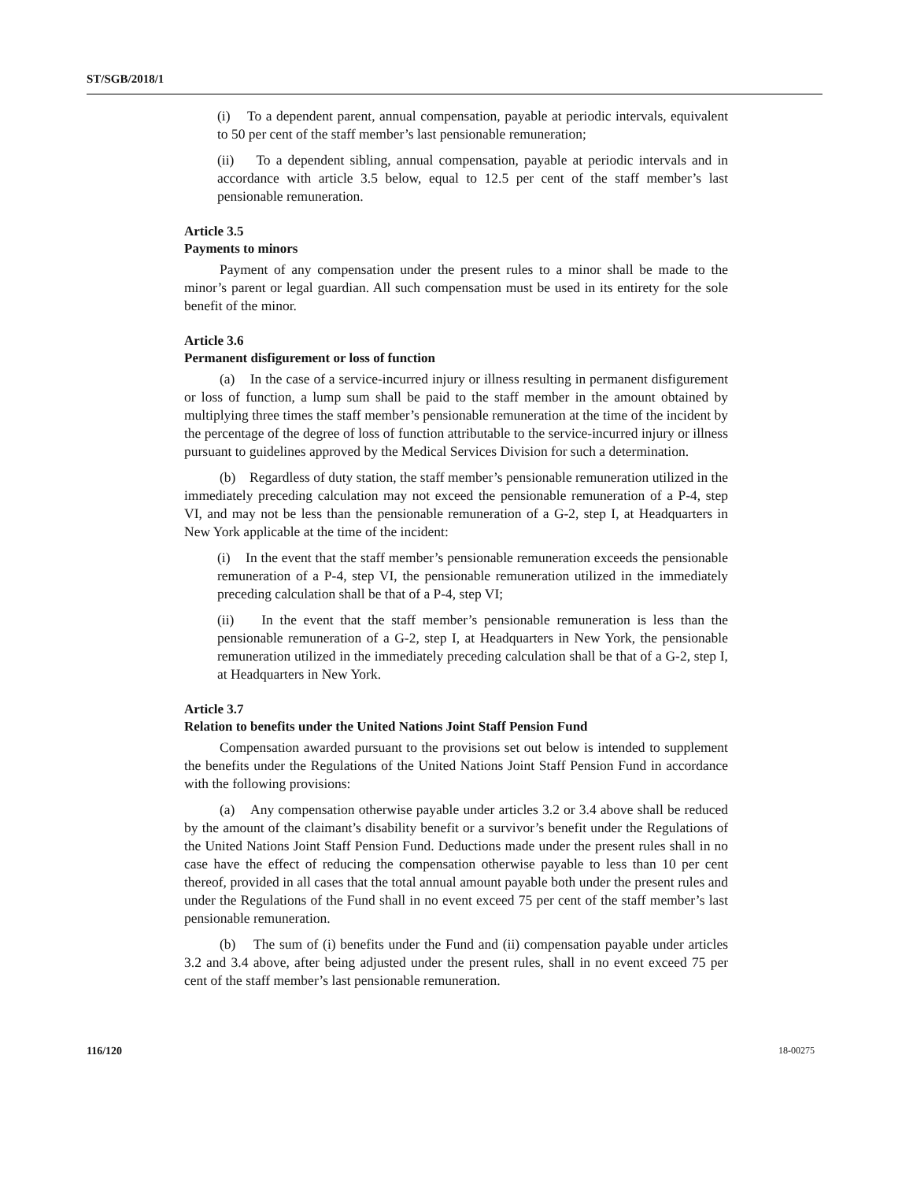ST/SGB/2018/1
(i) To a dependent parent, annual compensation, payable at periodic intervals, equivalent to 50 per cent of the staff member’s last pensionable remuneration;
(ii) To a dependent sibling, annual compensation, payable at periodic intervals and in accordance with article 3.5 below, equal to 12.5 per cent of the staff member’s last pensionable remuneration.
Article 3.5
Payments to minors
Payment of any compensation under the present rules to a minor shall be made to the minor’s parent or legal guardian. All such compensation must be used in its entirety for the sole benefit of the minor.
Article 3.6
Permanent disfigurement or loss of function
(a) In the case of a service-incurred injury or illness resulting in permanent disfigurement or loss of function, a lump sum shall be paid to the staff member in the amount obtained by multiplying three times the staff member’s pensionable remuneration at the time of the incident by the percentage of the degree of loss of function attributable to the service-incurred injury or illness pursuant to guidelines approved by the Medical Services Division for such a determination.
(b) Regardless of duty station, the staff member’s pensionable remuneration utilized in the immediately preceding calculation may not exceed the pensionable remuneration of a P-4, step VI, and may not be less than the pensionable remuneration of a G-2, step I, at Headquarters in New York applicable at the time of the incident:
(i) In the event that the staff member’s pensionable remuneration exceeds the pensionable remuneration of a P-4, step VI, the pensionable remuneration utilized in the immediately preceding calculation shall be that of a P-4, step VI;
(ii) In the event that the staff member’s pensionable remuneration is less than the pensionable remuneration of a G-2, step I, at Headquarters in New York, the pensionable remuneration utilized in the immediately preceding calculation shall be that of a G-2, step I, at Headquarters in New York.
Article 3.7
Relation to benefits under the United Nations Joint Staff Pension Fund
Compensation awarded pursuant to the provisions set out below is intended to supplement the benefits under the Regulations of the United Nations Joint Staff Pension Fund in accordance with the following provisions:
(a) Any compensation otherwise payable under articles 3.2 or 3.4 above shall be reduced by the amount of the claimant’s disability benefit or a survivor’s benefit under the Regulations of the United Nations Joint Staff Pension Fund. Deductions made under the present rules shall in no case have the effect of reducing the compensation otherwise payable to less than 10 per cent thereof, provided in all cases that the total annual amount payable both under the present rules and under the Regulations of the Fund shall in no event exceed 75 per cent of the staff member’s last pensionable remuneration.
(b) The sum of (i) benefits under the Fund and (ii) compensation payable under articles 3.2 and 3.4 above, after being adjusted under the present rules, shall in no event exceed 75 per cent of the staff member’s last pensionable remuneration.
116/120 18-00275